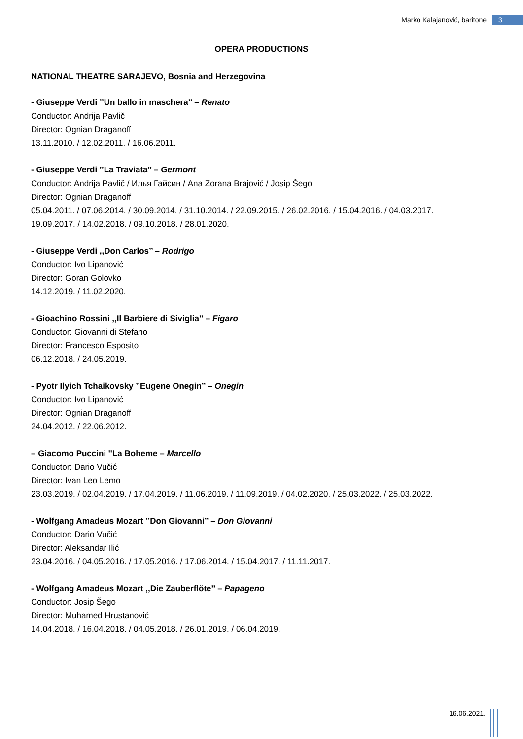Marko Kalajanović, baritone 3
OPERA PRODUCTIONS
NATIONAL THEATRE SARAJEVO, Bosnia and Herzegovina
- Giuseppe Verdi ’’Un ballo in maschera’’ – Renato
Conductor: Andrija Pavlič
Director: Ognian Draganoff
13.11.2010. / 12.02.2011. / 16.06.2011.
- Giuseppe Verdi ’’La Traviata’’ – Germont
Conductor: Andrija Pavlič / Илья Гайсин / Ana Zorana Brajović / Josip Šego
Director: Ognian Draganoff
05.04.2011. / 07.06.2014. / 30.09.2014. / 31.10.2014. / 22.09.2015. / 26.02.2016. / 15.04.2016. / 04.03.2017.
19.09.2017. / 14.02.2018. / 09.10.2018. / 28.01.2020.
- Giuseppe Verdi ,,Don Carlos’’ – Rodrigo
Conductor: Ivo Lipanović
Director: Goran Golovko
14.12.2019. / 11.02.2020.
- Gioachino Rossini ,,Il Barbiere di Siviglia'' – Figaro
Conductor: Giovanni di Stefano
Director: Francesco Esposito
06.12.2018. / 24.05.2019.
- Pyotr Ilyich Tchaikovsky ’’Eugene Onegin’’ – Onegin
Conductor: Ivo Lipanović
Director: Ognian Draganoff
24.04.2012. / 22.06.2012.
– Giacomo Puccini ''La Boheme – Marcello
Conductor: Dario Vučić
Director: Ivan Leo Lemo
23.03.2019. / 02.04.2019. / 17.04.2019. / 11.06.2019. / 11.09.2019. / 04.02.2020. / 25.03.2022. / 25.03.2022.
- Wolfgang Amadeus Mozart ’’Don Giovanni’’ – Don Giovanni
Conductor: Dario Vučić
Director: Aleksandar Ilić
23.04.2016. / 04.05.2016. / 17.05.2016. / 17.06.2014. / 15.04.2017. / 11.11.2017.
- Wolfgang Amadeus Mozart ,,Die Zauberflöte’’ – Papageno
Conductor: Josip Šego
Director: Muhamed Hrustanović
14.04.2018. / 16.04.2018. / 04.05.2018. / 26.01.2019. / 06.04.2019.
16.06.2021.